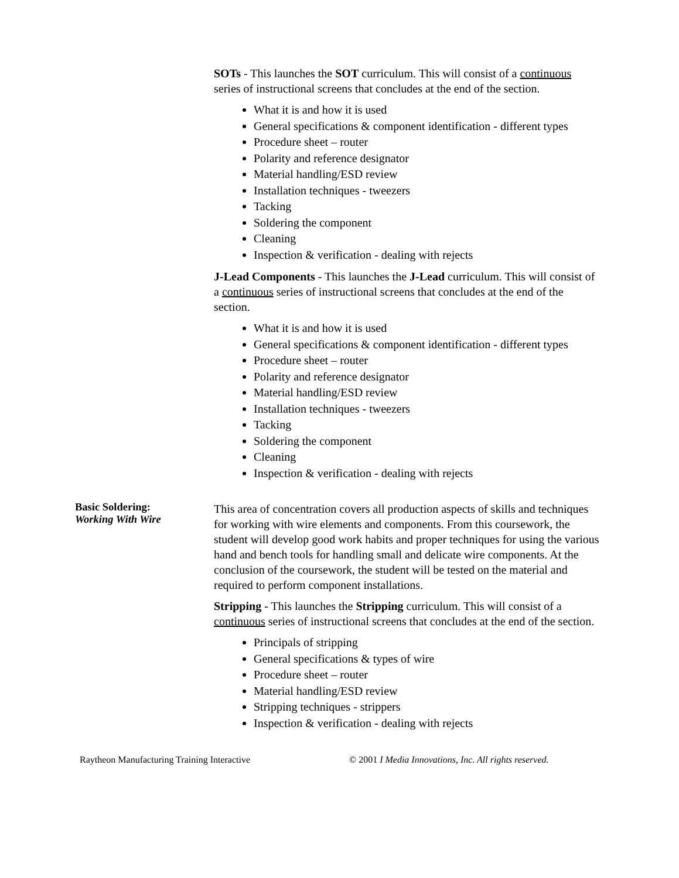SOTs - This launches the SOT curriculum. This will consist of a continuous series of instructional screens that concludes at the end of the section.
What it is and how it is used
General specifications & component identification - different types
Procedure sheet – router
Polarity and reference designator
Material handling/ESD review
Installation techniques - tweezers
Tacking
Soldering the component
Cleaning
Inspection & verification - dealing with rejects
J-Lead Components - This launches the J-Lead curriculum. This will consist of a continuous series of instructional screens that concludes at the end of the section.
What it is and how it is used
General specifications & component identification - different types
Procedure sheet – router
Polarity and reference designator
Material handling/ESD review
Installation techniques - tweezers
Tacking
Soldering the component
Cleaning
Inspection & verification - dealing with rejects
Basic Soldering:
Working With Wire
This area of concentration covers all production aspects of skills and techniques for working with wire elements and components. From this coursework, the student will develop good work habits and proper techniques for using the various hand and bench tools for handling small and delicate wire components. At the conclusion of the coursework, the student will be tested on the material and required to perform component installations.
Stripping - This launches the Stripping curriculum. This will consist of a continuous series of instructional screens that concludes at the end of the section.
Principals of stripping
General specifications & types of wire
Procedure sheet – router
Material handling/ESD review
Stripping techniques - strippers
Inspection & verification - dealing with rejects
Raytheon Manufacturing Training Interactive © 2001 I Media Innovations, Inc. All rights reserved.